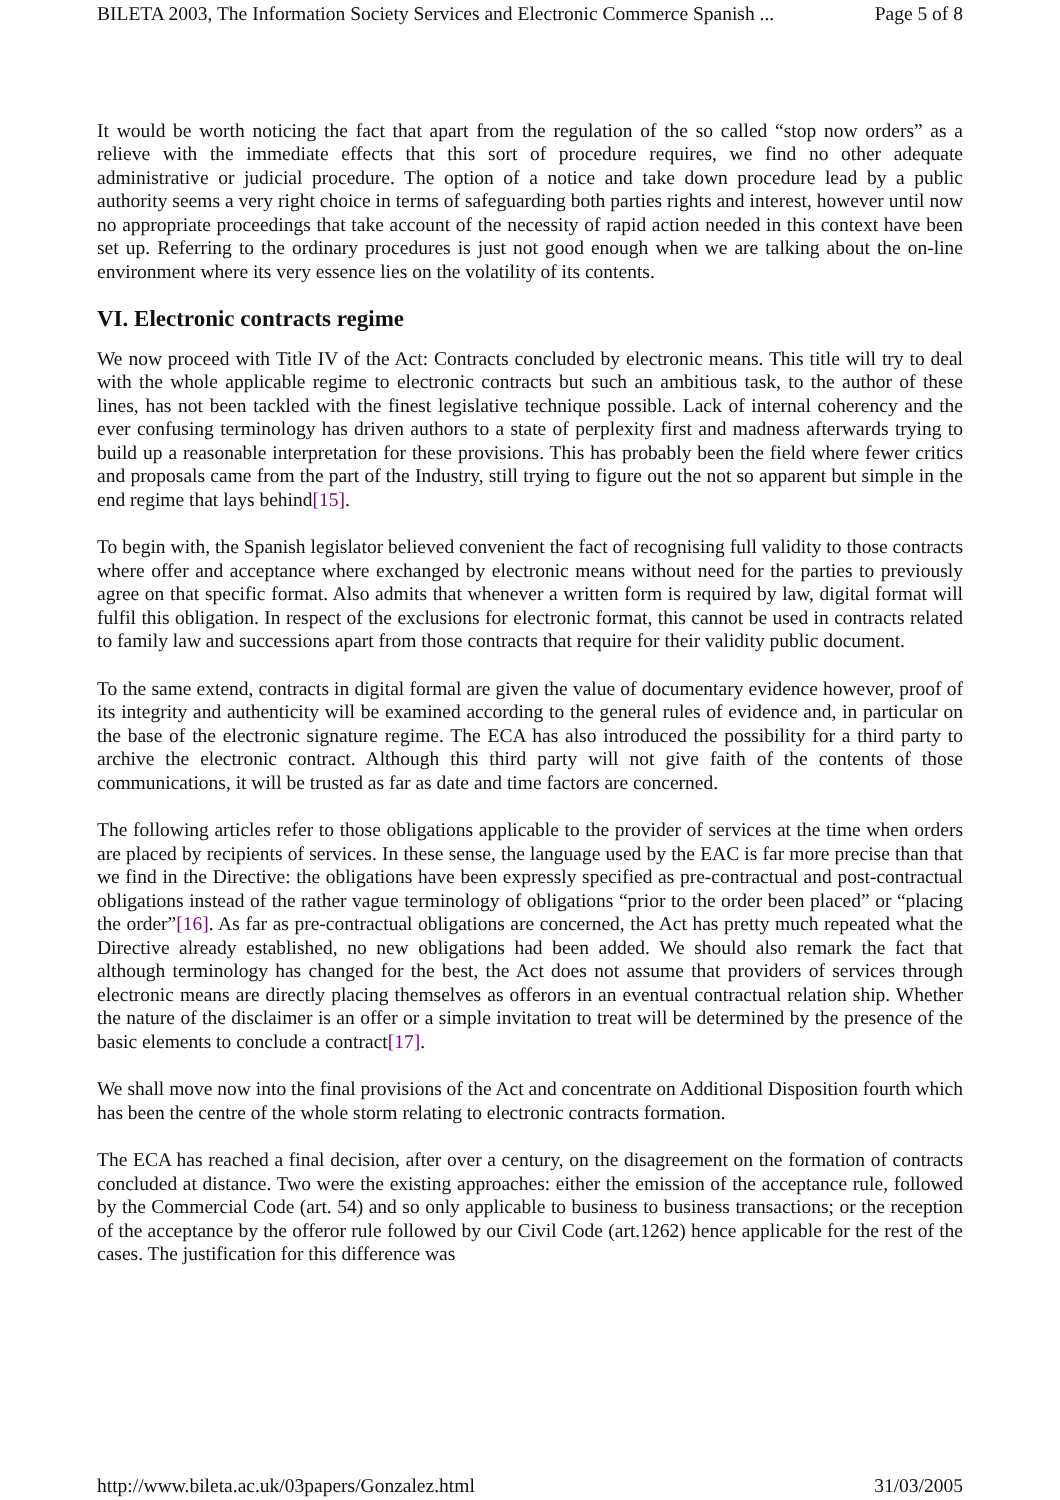BILETA 2003, The Information Society Services and Electronic Commerce Spanish ... Page 5 of 8
It would be worth noticing the fact that apart from the regulation of the so called “stop now orders” as a relieve with the immediate effects that this sort of procedure requires, we find no other adequate administrative or judicial procedure. The option of a notice and take down procedure lead by a public authority seems a very right choice in terms of safeguarding both parties rights and interest, however until now no appropriate proceedings that take account of the necessity of rapid action needed in this context have been set up. Referring to the ordinary procedures is just not good enough when we are talking about the on-line environment where its very essence lies on the volatility of its contents.
VI. Electronic contracts regime
We now proceed with Title IV of the Act: Contracts concluded by electronic means. This title will try to deal with the whole applicable regime to electronic contracts but such an ambitious task, to the author of these lines, has not been tackled with the finest legislative technique possible. Lack of internal coherency and the ever confusing terminology has driven authors to a state of perplexity first and madness afterwards trying to build up a reasonable interpretation for these provisions. This has probably been the field where fewer critics and proposals came from the part of the Industry, still trying to figure out the not so apparent but simple in the end regime that lays behind[15].
To begin with, the Spanish legislator believed convenient the fact of recognising full validity to those contracts where offer and acceptance where exchanged by electronic means without need for the parties to previously agree on that specific format. Also admits that whenever a written form is required by law, digital format will fulfil this obligation. In respect of the exclusions for electronic format, this cannot be used in contracts related to family law and successions apart from those contracts that require for their validity public document.
To the same extend, contracts in digital formal are given the value of documentary evidence however, proof of its integrity and authenticity will be examined according to the general rules of evidence and, in particular on the base of the electronic signature regime. The ECA has also introduced the possibility for a third party to archive the electronic contract. Although this third party will not give faith of the contents of those communications, it will be trusted as far as date and time factors are concerned.
The following articles refer to those obligations applicable to the provider of services at the time when orders are placed by recipients of services. In these sense, the language used by the EAC is far more precise than that we find in the Directive: the obligations have been expressly specified as pre-contractual and post-contractual obligations instead of the rather vague terminology of obligations “prior to the order been placed” or “placing the order”[16]. As far as pre-contractual obligations are concerned, the Act has pretty much repeated what the Directive already established, no new obligations had been added. We should also remark the fact that although terminology has changed for the best, the Act does not assume that providers of services through electronic means are directly placing themselves as offerors in an eventual contractual relation ship. Whether the nature of the disclaimer is an offer or a simple invitation to treat will be determined by the presence of the basic elements to conclude a contract[17].
We shall move now into the final provisions of the Act and concentrate on Additional Disposition fourth which has been the centre of the whole storm relating to electronic contracts formation.
The ECA has reached a final decision, after over a century, on the disagreement on the formation of contracts concluded at distance. Two were the existing approaches: either the emission of the acceptance rule, followed by the Commercial Code (art. 54) and so only applicable to business to business transactions; or the reception of the acceptance by the offeror rule followed by our Civil Code (art.1262) hence applicable for the rest of the cases. The justification for this difference was
http://www.bileta.ac.uk/03papers/Gonzalez.html 31/03/2005